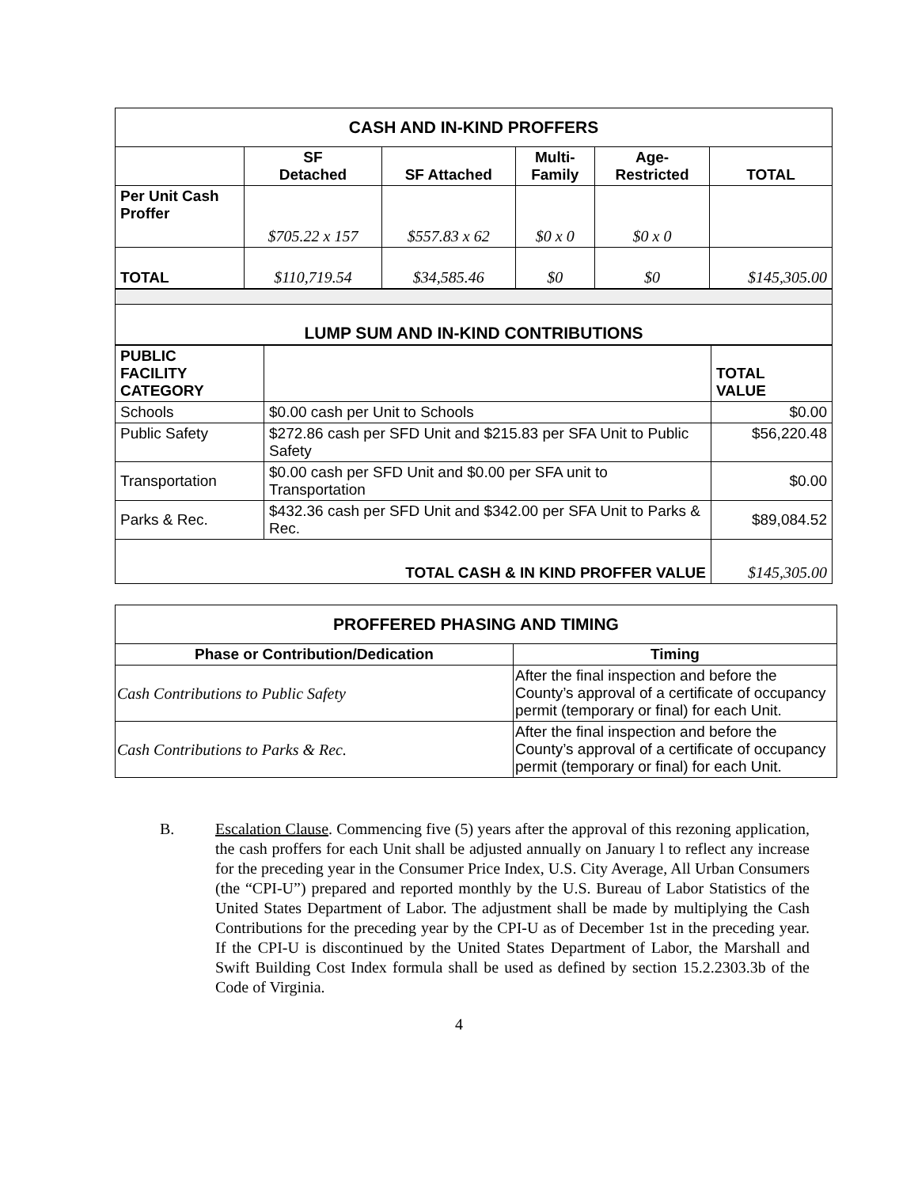| CASH AND IN-KIND PROFFERS | | | | | |
| | SF Detached | SF Attached | Multi- Family | Age- Restricted | TOTAL |
| Per Unit Cash Proffer | $705.22 x 157 | $557.83 x 62 | $0 x 0 | $0 x 0 | |
| TOTAL | $110,719.54 | $34,585.46 | $0 | $0 | $145,305.00 |
| LUMP SUM AND IN-KIND CONTRIBUTIONS |
| PUBLIC FACILITY CATEGORY | | TOTAL VALUE |
| --- | --- | --- |
| Schools | $0.00 cash per Unit to Schools | $0.00 |
| Public Safety | $272.86 cash per SFD Unit and $215.83 per SFA Unit to Public Safety | $56,220.48 |
| Transportation | $0.00 cash per SFD Unit and $0.00 per SFA unit to Transportation | $0.00 |
| Parks & Rec. | $432.36 cash per SFD Unit and $342.00 per SFA Unit to Parks & Rec. | $89,084.52 |
| TOTAL CASH & IN KIND PROFFER VALUE | | $145,305.00 |
| PROFFERED PHASING AND TIMING | |
| Phase or Contribution/Dedication | Timing |
| Cash Contributions to Public Safety | After the final inspection and before the County’s approval of a certificate of occupancy permit (temporary or final) for each Unit. |
| Cash Contributions to Parks & Rec. | After the final inspection and before the County’s approval of a certificate of occupancy permit (temporary or final) for each Unit. |
B. Escalation Clause. Commencing five (5) years after the approval of this rezoning application, the cash proffers for each Unit shall be adjusted annually on January l to reflect any increase for the preceding year in the Consumer Price Index, U.S. City Average, All Urban Consumers (the “CPI-U”) prepared and reported monthly by the U.S. Bureau of Labor Statistics of the United States Department of Labor. The adjustment shall be made by multiplying the Cash Contributions for the preceding year by the CPI-U as of December 1st in the preceding year. If the CPI-U is discontinued by the United States Department of Labor, the Marshall and Swift Building Cost Index formula shall be used as defined by section 15.2.2303.3b of the Code of Virginia.
4